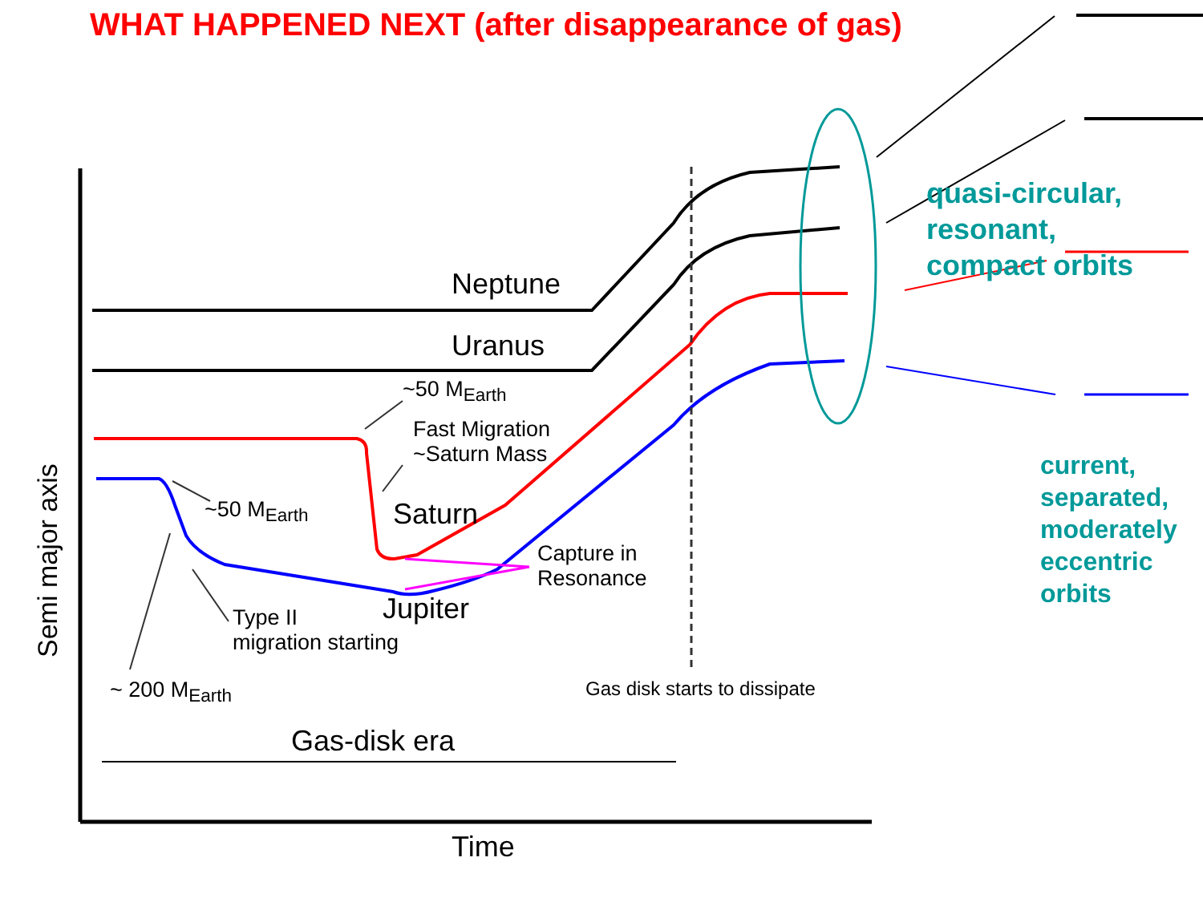WHAT HAPPENED NEXT (after disappearance of gas)
Neptune
Uranus
~50 M<sub>Earth</sub>
Fast Migration
~Saturn Mass
Saturn
~50 M<sub>Earth</sub>
Capture in
Resonance
Jupiter
Type II
migration starting
~ 200 M<sub>Earth</sub> Gas disk starts to dissipate
Gas-disk era
Time
Semi major axis
quasi-circular,
resonant,
compact orbits
current,
separated,
moderately
eccentric
orbits